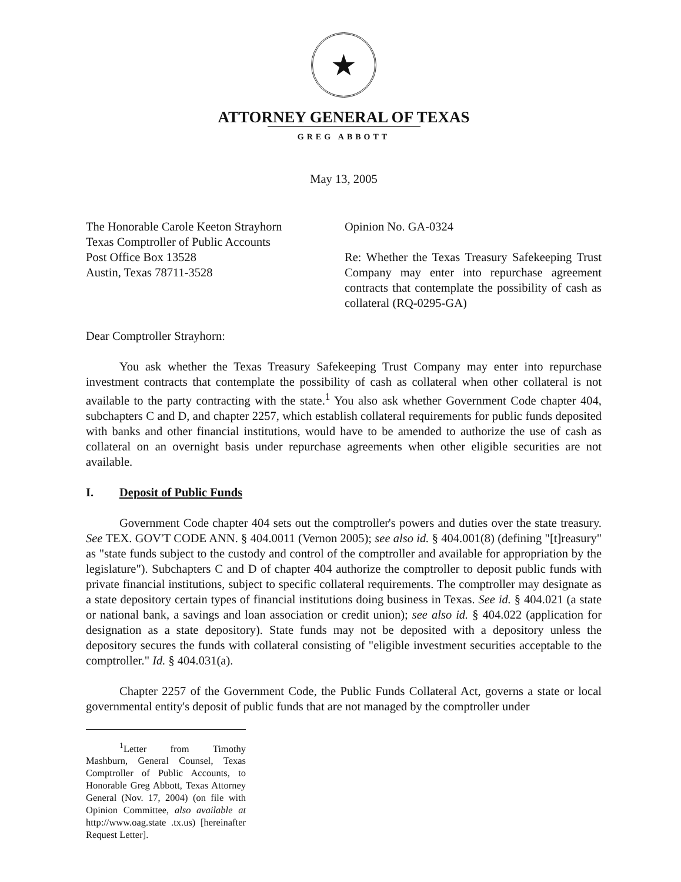★
ATTORNEY GENERAL OF TEXAS
GREG ABBOTT
May 13, 2005
The Honorable Carole Keeton Strayhorn
Texas Comptroller of Public Accounts
Post Office Box 13528
Austin, Texas 78711-3528
Opinion No. GA-0324
Re: Whether the Texas Treasury Safekeeping Trust Company may enter into repurchase agreement contracts that contemplate the possibility of cash as collateral (RQ-0295-GA)
Dear Comptroller Strayhorn:
You ask whether the Texas Treasury Safekeeping Trust Company may enter into repurchase investment contracts that contemplate the possibility of cash as collateral when other collateral is not available to the party contracting with the state.<sup>1</sup> You also ask whether Government Code chapter 404, subchapters C and D, and chapter 2257, which establish collateral requirements for public funds deposited with banks and other financial institutions, would have to be amended to authorize the use of cash as collateral on an overnight basis under repurchase agreements when other eligible securities are not available.
I. Deposit of Public Funds
Government Code chapter 404 sets out the comptroller's powers and duties over the state treasury. See TEX. GOV'T CODE ANN. § 404.0011 (Vernon 2005); see also id. § 404.001(8) (defining "[t]reasury" as "state funds subject to the custody and control of the comptroller and available for appropriation by the legislature"). Subchapters C and D of chapter 404 authorize the comptroller to deposit public funds with private financial institutions, subject to specific collateral requirements. The comptroller may designate as a state depository certain types of financial institutions doing business in Texas. See id. § 404.021 (a state or national bank, a savings and loan association or credit union); see also id. § 404.022 (application for designation as a state depository). State funds may not be deposited with a depository unless the depository secures the funds with collateral consisting of "eligible investment securities acceptable to the comptroller." Id. § 404.031(a).
Chapter 2257 of the Government Code, the Public Funds Collateral Act, governs a state or local governmental entity's deposit of public funds that are not managed by the comptroller under
<sup>1</sup> Letter from Timothy Mashburn, General Counsel, Texas Comptroller of Public Accounts, to Honorable Greg Abbott, Texas Attorney General (Nov. 17, 2004) (on file with Opinion Committee, also available at http://www.oag.state .tx.us) [hereinafter Request Letter].